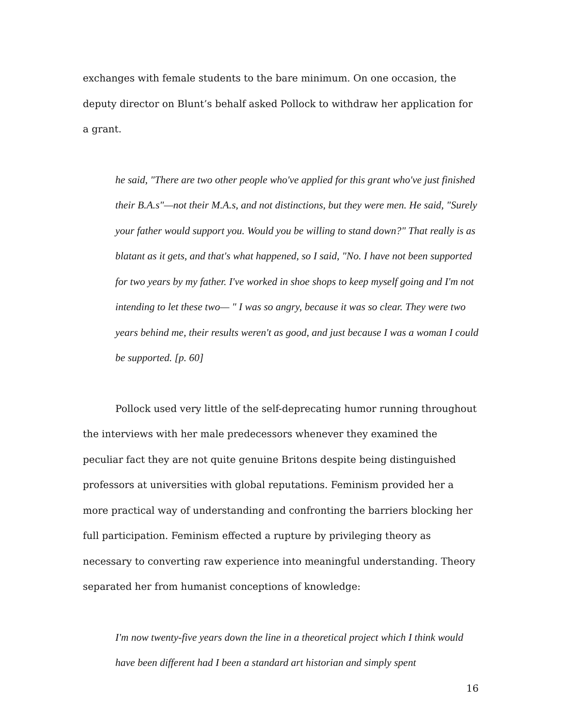exchanges with female students to the bare minimum. On one occasion, the deputy director on Blunt’s behalf asked Pollock to withdraw her application for a grant.
he said, "There are two other people who've applied for this grant who've just finished their B.A.s"—not their M.A.s, and not distinctions, but they were men. He said, "Surely your father would support you. Would you be willing to stand down?" That really is as blatant as it gets, and that's what happened, so I said, "No. I have not been supported for two years by my father. I've worked in shoe shops to keep myself going and I'm not intending to let these two— " I was so angry, because it was so clear. They were two years behind me, their results weren't as good, and just because I was a woman I could be supported. [p. 60]
Pollock used very little of the self-deprecating humor running throughout the interviews with her male predecessors whenever they examined the peculiar fact they are not quite genuine Britons despite being distinguished professors at universities with global reputations. Feminism provided her a more practical way of understanding and confronting the barriers blocking her full participation. Feminism effected a rupture by privileging theory as necessary to converting raw experience into meaningful understanding. Theory separated her from humanist conceptions of knowledge:
I'm now twenty-five years down the line in a theoretical project which I think would have been different had I been a standard art historian and simply spent
16